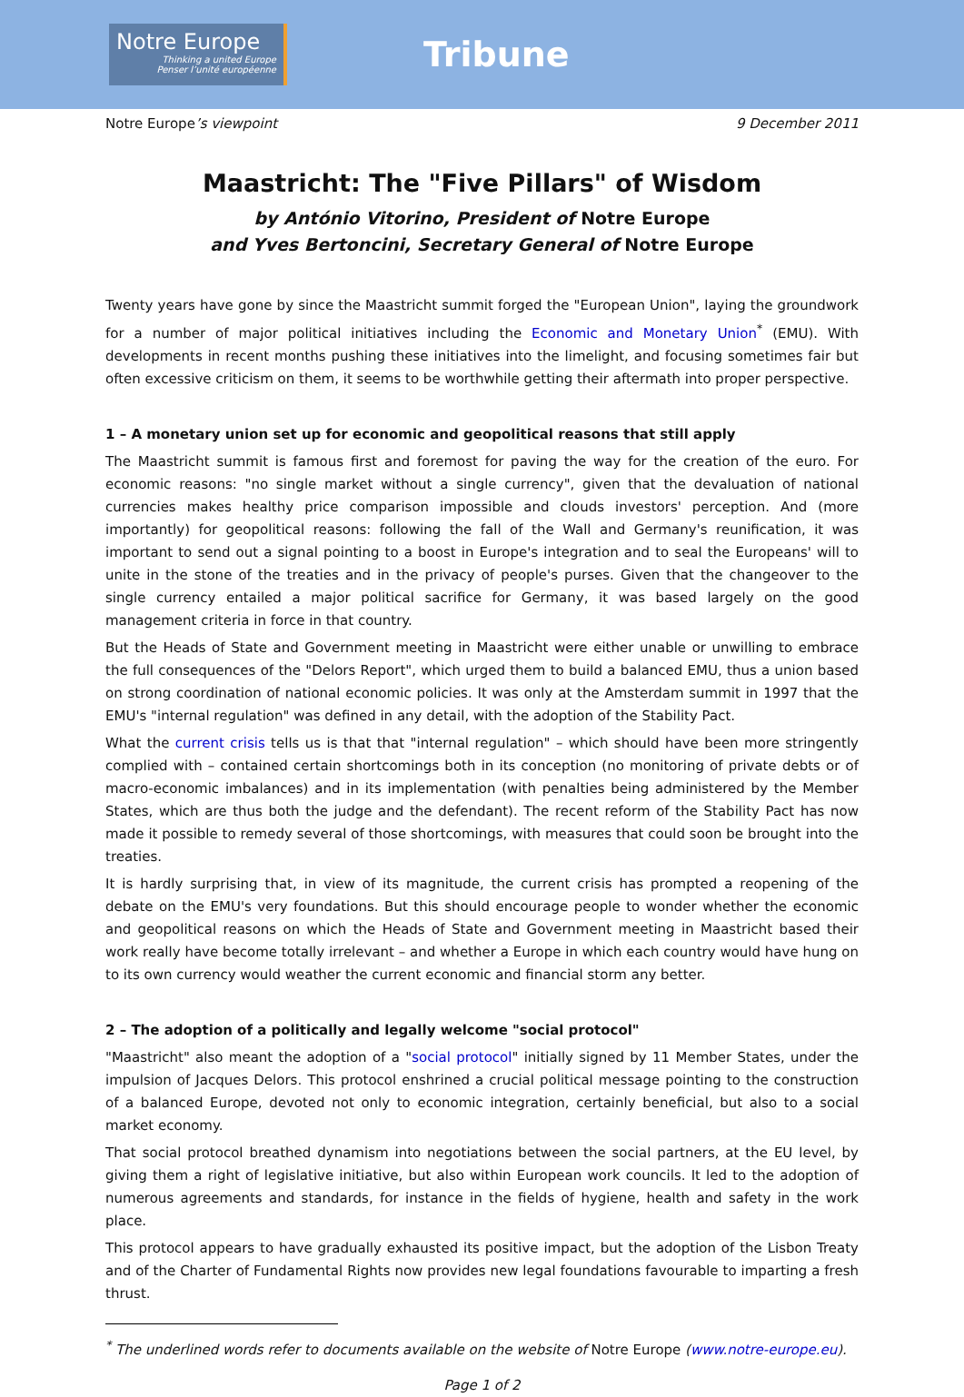Notre Europe
Thinking a united Europe
Penser l’unité européenne
Tribune
Notre Europe’s viewpoint 9 December 2011
Maastricht: The "Five Pillars" of Wisdom
by António Vitorino, President of Notre Europe
and Yves Bertoncini, Secretary General of Notre Europe
Twenty years have gone by since the Maastricht summit forged the "European Union", laying the groundwork for a number of major political initiatives including the Economic and Monetary Union<sup>*</sup> (EMU). With developments in recent months pushing these initiatives into the limelight, and focusing sometimes fair but often excessive criticism on them, it seems to be worthwhile getting their aftermath into proper perspective.
1 – A monetary union set up for economic and geopolitical reasons that still apply
The Maastricht summit is famous first and foremost for paving the way for the creation of the euro. For economic reasons: "no single market without a single currency", given that the devaluation of national currencies makes healthy price comparison impossible and clouds investors' perception. And (more importantly) for geopolitical reasons: following the fall of the Wall and Germany's reunification, it was important to send out a signal pointing to a boost in Europe's integration and to seal the Europeans' will to unite in the stone of the treaties and in the privacy of people's purses. Given that the changeover to the single currency entailed a major political sacrifice for Germany, it was based largely on the good management criteria in force in that country.
But the Heads of State and Government meeting in Maastricht were either unable or unwilling to embrace the full consequences of the "Delors Report", which urged them to build a balanced EMU, thus a union based on strong coordination of national economic policies. It was only at the Amsterdam summit in 1997 that the EMU's "internal regulation" was defined in any detail, with the adoption of the Stability Pact.
What the current crisis tells us is that that "internal regulation" – which should have been more stringently complied with – contained certain shortcomings both in its conception (no monitoring of private debts or of macro-economic imbalances) and in its implementation (with penalties being administered by the Member States, which are thus both the judge and the defendant). The recent reform of the Stability Pact has now made it possible to remedy several of those shortcomings, with measures that could soon be brought into the treaties.
It is hardly surprising that, in view of its magnitude, the current crisis has prompted a reopening of the debate on the EMU's very foundations. But this should encourage people to wonder whether the economic and geopolitical reasons on which the Heads of State and Government meeting in Maastricht based their work really have become totally irrelevant – and whether a Europe in which each country would have hung on to its own currency would weather the current economic and financial storm any better.
2 – The adoption of a politically and legally welcome "social protocol"
"Maastricht" also meant the adoption of a "social protocol" initially signed by 11 Member States, under the impulsion of Jacques Delors. This protocol enshrined a crucial political message pointing to the construction of a balanced Europe, devoted not only to economic integration, certainly beneficial, but also to a social market economy.
That social protocol breathed dynamism into negotiations between the social partners, at the EU level, by giving them a right of legislative initiative, but also within European work councils. It led to the adoption of numerous agreements and standards, for instance in the fields of hygiene, health and safety in the work place.
This protocol appears to have gradually exhausted its positive impact, but the adoption of the Lisbon Treaty and of the Charter of Fundamental Rights now provides new legal foundations favourable to imparting a fresh thrust.
<sup>*</sup> The underlined words refer to documents available on the website of Notre Europe (www.notre-europe.eu).
Page 1 of 2